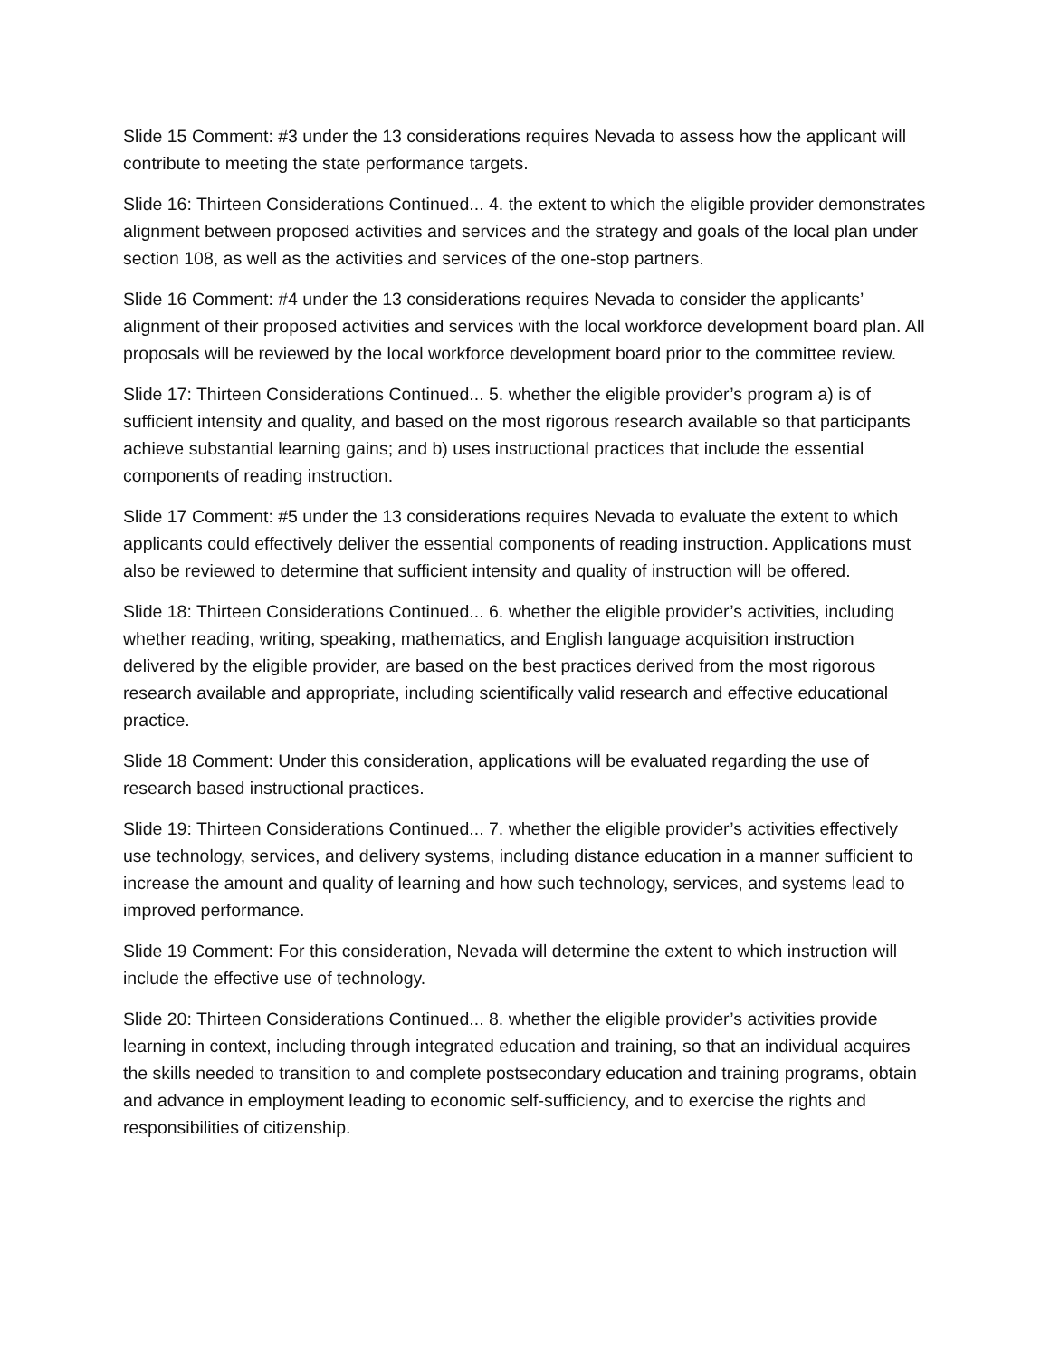Slide 15 Comment: #3 under the 13 considerations requires Nevada to assess how the applicant will contribute to meeting the state performance targets.
Slide 16: Thirteen Considerations Continued... 4. the extent to which the eligible provider demonstrates alignment between proposed activities and services and the strategy and goals of the local plan under section 108, as well as the activities and services of the one-stop partners.
Slide 16 Comment: #4 under the 13 considerations requires Nevada to consider the applicants’ alignment of their proposed activities and services with the local workforce development board plan. All proposals will be reviewed by the local workforce development board prior to the committee review.
Slide 17: Thirteen Considerations Continued... 5. whether the eligible provider’s program a) is of sufficient intensity and quality, and based on the most rigorous research available so that participants achieve substantial learning gains; and b) uses instructional practices that include the essential components of reading instruction.
Slide 17 Comment: #5 under the 13 considerations requires Nevada to evaluate the extent to which applicants could effectively deliver the essential components of reading instruction. Applications must also be reviewed to determine that sufficient intensity and quality of instruction will be offered.
Slide 18: Thirteen Considerations Continued... 6. whether the eligible provider’s activities, including whether reading, writing, speaking, mathematics, and English language acquisition instruction delivered by the eligible provider, are based on the best practices derived from the most rigorous research available and appropriate, including scientifically valid research and effective educational practice.
Slide 18 Comment: Under this consideration, applications will be evaluated regarding the use of research based instructional practices.
Slide 19: Thirteen Considerations Continued... 7. whether the eligible provider’s activities effectively use technology, services, and delivery systems, including distance education in a manner sufficient to increase the amount and quality of learning and how such technology, services, and systems lead to improved performance.
Slide 19 Comment: For this consideration, Nevada will determine the extent to which instruction will include the effective use of technology.
Slide 20: Thirteen Considerations Continued... 8. whether the eligible provider’s activities provide learning in context, including through integrated education and training, so that an individual acquires the skills needed to transition to and complete postsecondary education and training programs, obtain and advance in employment leading to economic self-sufficiency, and to exercise the rights and responsibilities of citizenship.